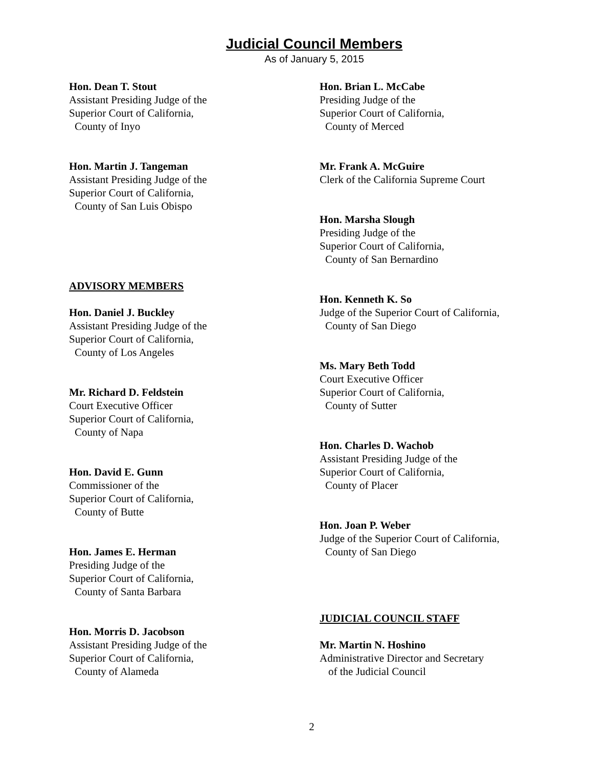Judicial Council Members
As of January 5, 2015
Hon. Dean T. Stout
Assistant Presiding Judge of the
Superior Court of California,
County of Inyo
Hon. Martin J. Tangeman
Assistant Presiding Judge of the
Superior Court of California,
County of San Luis Obispo
ADVISORY MEMBERS
Hon. Daniel J. Buckley
Assistant Presiding Judge of the
Superior Court of California,
County of Los Angeles
Mr. Richard D. Feldstein
Court Executive Officer
Superior Court of California,
County of Napa
Hon. David E. Gunn
Commissioner of the
Superior Court of California,
County of Butte
Hon. James E. Herman
Presiding Judge of the
Superior Court of California,
County of Santa Barbara
Hon. Morris D. Jacobson
Assistant Presiding Judge of the
Superior Court of California,
County of Alameda
Hon. Brian L. McCabe
Presiding Judge of the
Superior Court of California,
County of Merced
Mr. Frank A. McGuire
Clerk of the California Supreme Court
Hon. Marsha Slough
Presiding Judge of the
Superior Court of California,
County of San Bernardino
Hon. Kenneth K. So
Judge of the Superior Court of California,
County of San Diego
Ms. Mary Beth Todd
Court Executive Officer
Superior Court of California,
County of Sutter
Hon. Charles D. Wachob
Assistant Presiding Judge of the
Superior Court of California,
County of Placer
Hon. Joan P. Weber
Judge of the Superior Court of California,
County of San Diego
JUDICIAL COUNCIL STAFF
Mr. Martin N. Hoshino
Administrative Director and Secretary
of the Judicial Council
2